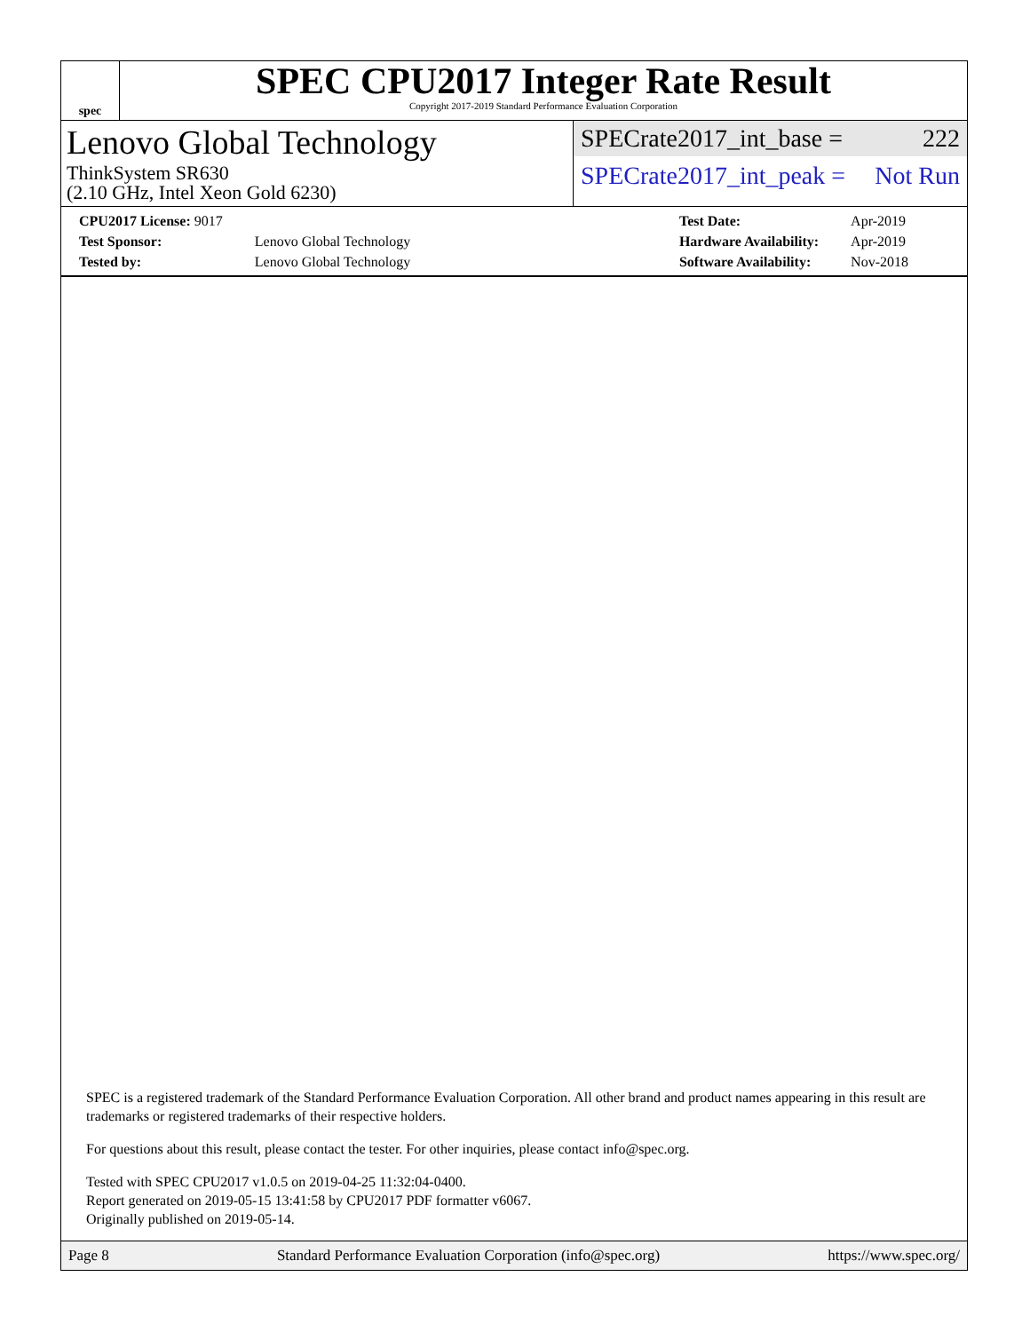spec
SPEC CPU2017 Integer Rate Result
Copyright 2017-2019 Standard Performance Evaluation Corporation
Lenovo Global Technology
ThinkSystem SR630
(2.10 GHz, Intel Xeon Gold 6230)
SPECrate2017_int_base = 222
SPECrate2017_int_peak = Not Run
| CPU2017 License: 9017 | |
| Test Sponsor: | Lenovo Global Technology |
| Tested by: | Lenovo Global Technology |
| Test Date: | Apr-2019 |
| Hardware Availability: | Apr-2019 |
| Software Availability: | Nov-2018 |
SPEC is a registered trademark of the Standard Performance Evaluation Corporation. All other brand and product names appearing in this result are trademarks or registered trademarks of their respective holders.
For questions about this result, please contact the tester. For other inquiries, please contact info@spec.org.
Tested with SPEC CPU2017 v1.0.5 on 2019-04-25 11:32:04-0400.
Report generated on 2019-05-15 13:41:58 by CPU2017 PDF formatter v6067.
Originally published on 2019-05-14.
Page 8 Standard Performance Evaluation Corporation (info@spec.org) https://www.spec.org/